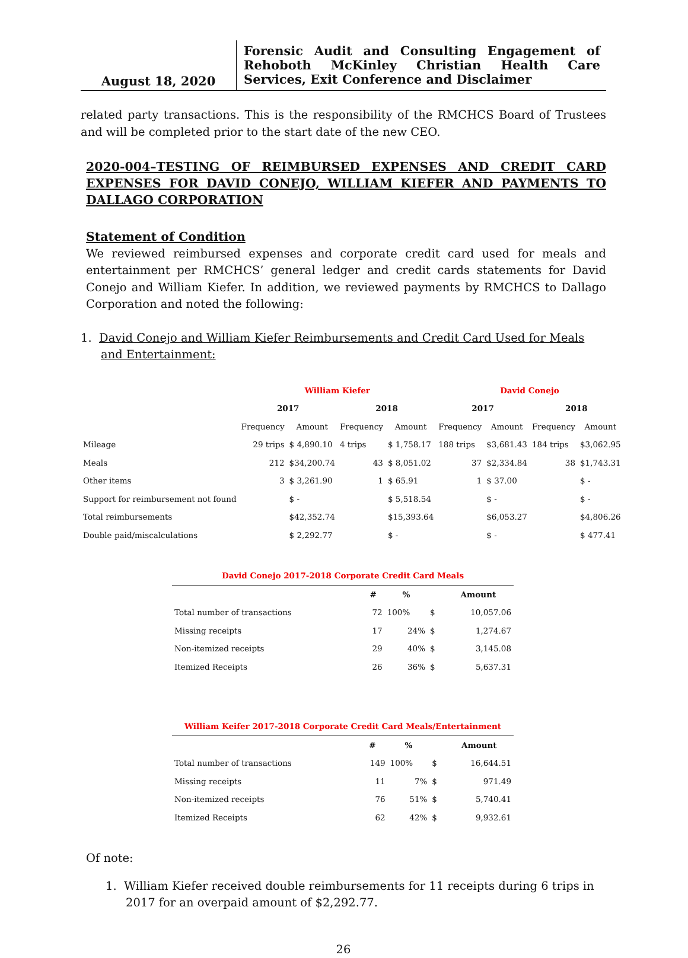August 18, 2020
Forensic Audit and Consulting Engagement of Rehoboth McKinley Christian Health Care Services, Exit Conference and Disclaimer
related party transactions. This is the responsibility of the RMCHCS Board of Trustees and will be completed prior to the start date of the new CEO.
2020-004–TESTING OF REIMBURSED EXPENSES AND CREDIT CARD EXPENSES FOR DAVID CONEJO, WILLIAM KIEFER AND PAYMENTS TO DALLAGO CORPORATION
Statement of Condition
We reviewed reimbursed expenses and corporate credit card used for meals and entertainment per RMCHCS’ general ledger and credit cards statements for David Conejo and William Kiefer. In addition, we reviewed payments by RMCHCS to Dallago Corporation and noted the following:
1. David Conejo and William Kiefer Reimbursements and Credit Card Used for Meals and Entertainment:
| | William Kiefer | | | | David Conejo | | | |
| | 2017 | | 2018 | | 2017 | | 2018 | |
| | Frequency | Amount | Frequency | Amount | Frequency | Amount | Frequency | Amount |
| Mileage | 29 trips | $ 4,890.10 | 4 trips | $ 1,758.17 | 188 trips | $3,681.43 | 184 trips | $3,062.95 |
| Meals | 212 | $34,200.74 | 43 | $ 8,051.02 | 37 | $2,334.84 | 38 | $1,743.31 |
| Other items | 3 | $ 3,261.90 | 1 | $ 65.91 | 1 | $ 37.00 | | $ - |
| Support for reimbursement not found | | $ - | | $ 5,518.54 | | $ - | | $ - |
| Total reimbursements | | $42,352.74 | | $15,393.64 | | $6,053.27 | | $4,806.26 |
| Double paid/miscalculations | | $ 2,292.77 | | $ - | | $ - | | $ 477.41 |
| David Conejo 2017-2018 Corporate Credit Card Meals | | | | |
| --- | --- | --- | --- | --- |
| | # | % | | Amount |
| Total number of transactions | 72 | 100% | $ | 10,057.06 |
| Missing receipts | 17 | 24% | $ | 1,274.67 |
| Non-itemized receipts | 29 | 40% | $ | 3,145.08 |
| Itemized Receipts | 26 | 36% | $ | 5,637.31 |
| William Keifer 2017-2018 Corporate Credit Card Meals/Entertainment | | | | |
| --- | --- | --- | --- | --- |
| | # | % | | Amount |
| Total number of transactions | 149 | 100% | $ | 16,644.51 |
| Missing receipts | 11 | 7% | $ | 971.49 |
| Non-itemized receipts | 76 | 51% | $ | 5,740.41 |
| Itemized Receipts | 62 | 42% | $ | 9,932.61 |
Of note:
1. William Kiefer received double reimbursements for 11 receipts during 6 trips in 2017 for an overpaid amount of $2,292.77.
26